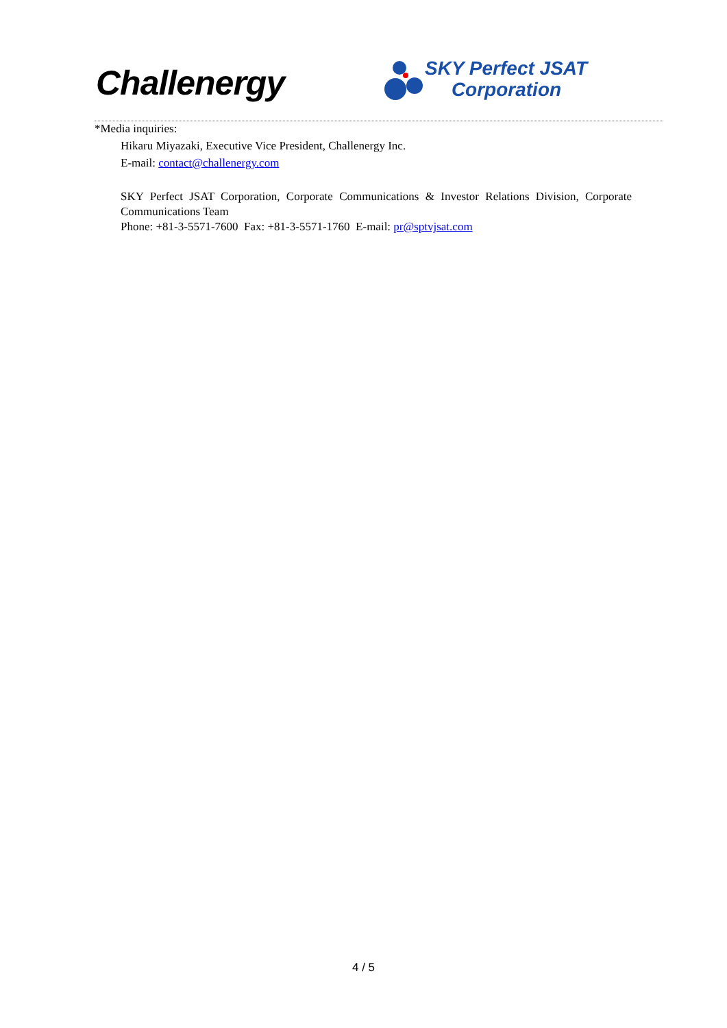Challenergy
SKY Perfect JSAT
Corporation
*Media inquiries:
Hikaru Miyazaki, Executive Vice President, Challenergy Inc.
E-mail: contact@challenergy.com
SKY Perfect JSAT Corporation, Corporate Communications & Investor Relations Division, Corporate Communications Team
Phone: +81-3-5571-7600 Fax: +81-3-5571-1760 E-mail: pr@sptvjsat.com
4 / 5